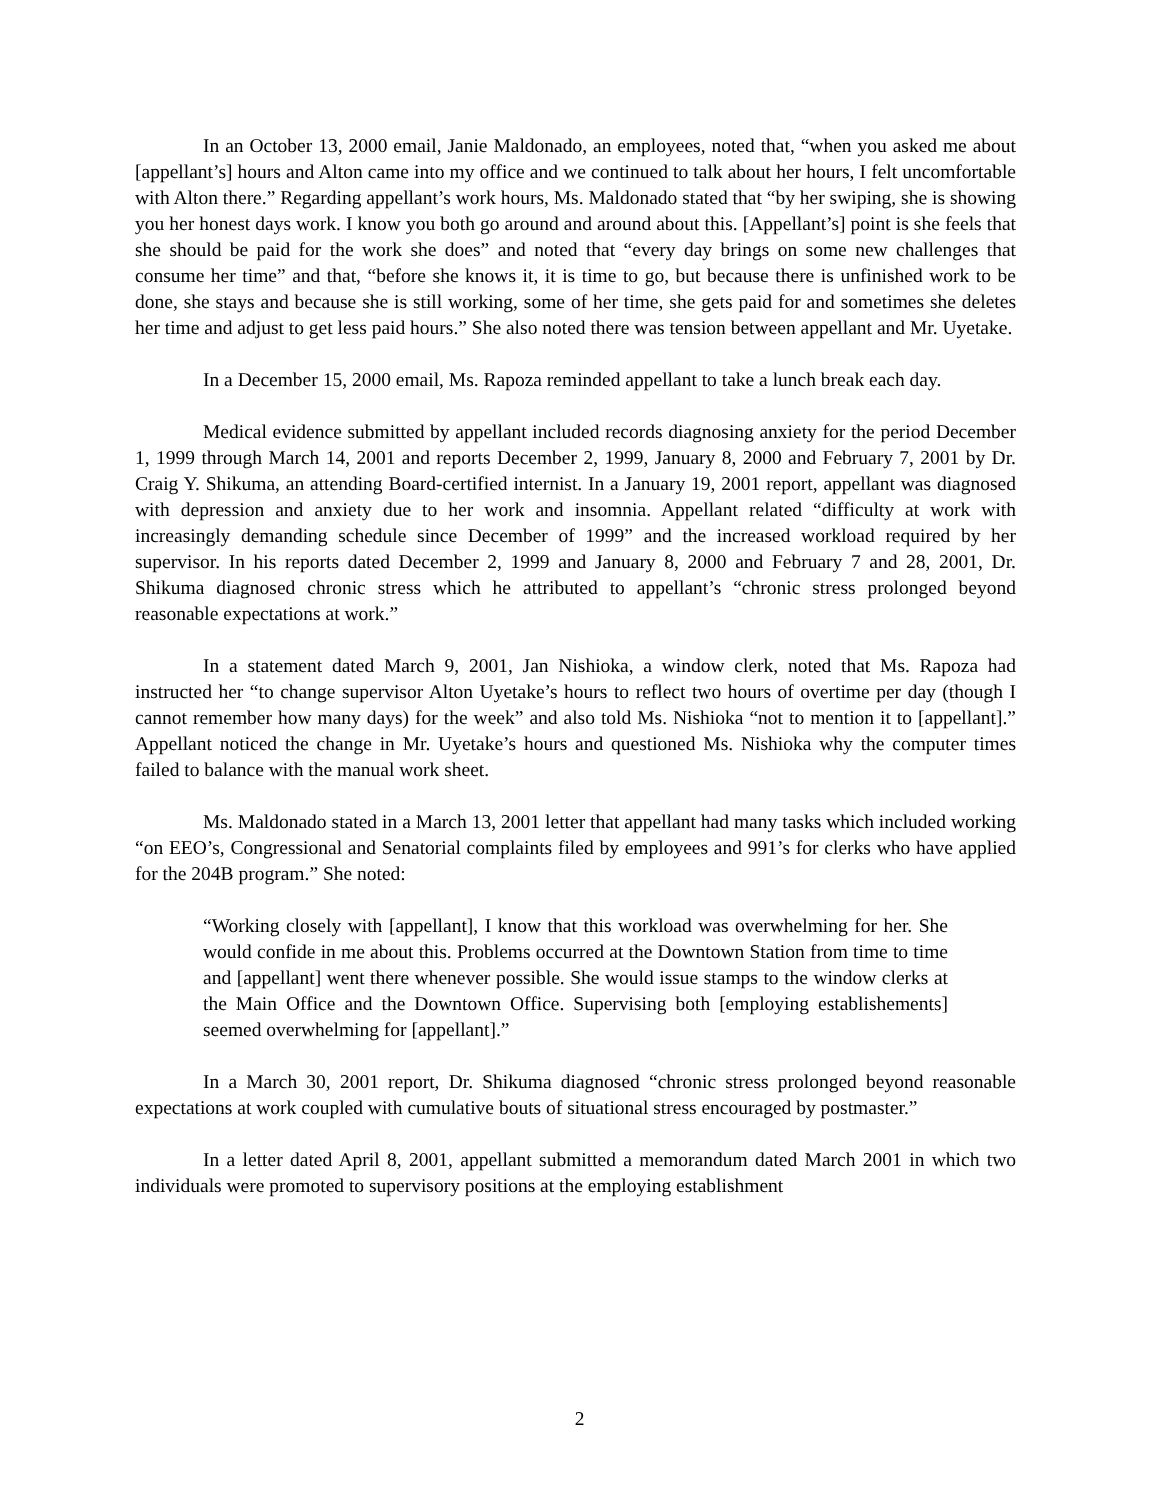In an October 13, 2000 email, Janie Maldonado, an employees, noted that, “when you asked me about [appellant’s] hours and Alton came into my office and we continued to talk about her hours, I felt uncomfortable with Alton there.” Regarding appellant’s work hours, Ms. Maldonado stated that “by her swiping, she is showing you her honest days work. I know you both go around and around about this. [Appellant’s] point is she feels that she should be paid for the work she does” and noted that “every day brings on some new challenges that consume her time” and that, “before she knows it, it is time to go, but because there is unfinished work to be done, she stays and because she is still working, some of her time, she gets paid for and sometimes she deletes her time and adjust to get less paid hours.” She also noted there was tension between appellant and Mr. Uyetake.
In a December 15, 2000 email, Ms. Rapoza reminded appellant to take a lunch break each day.
Medical evidence submitted by appellant included records diagnosing anxiety for the period December 1, 1999 through March 14, 2001 and reports December 2, 1999, January 8, 2000 and February 7, 2001 by Dr. Craig Y. Shikuma, an attending Board-certified internist. In a January 19, 2001 report, appellant was diagnosed with depression and anxiety due to her work and insomnia. Appellant related “difficulty at work with increasingly demanding schedule since December of 1999” and the increased workload required by her supervisor. In his reports dated December 2, 1999 and January 8, 2000 and February 7 and 28, 2001, Dr. Shikuma diagnosed chronic stress which he attributed to appellant’s “chronic stress prolonged beyond reasonable expectations at work.”
In a statement dated March 9, 2001, Jan Nishioka, a window clerk, noted that Ms. Rapoza had instructed her “to change supervisor Alton Uyetake’s hours to reflect two hours of overtime per day (though I cannot remember how many days) for the week” and also told Ms. Nishioka “not to mention it to [appellant].” Appellant noticed the change in Mr. Uyetake’s hours and questioned Ms. Nishioka why the computer times failed to balance with the manual work sheet.
Ms. Maldonado stated in a March 13, 2001 letter that appellant had many tasks which included working “on EEO’s, Congressional and Senatorial complaints filed by employees and 991’s for clerks who have applied for the 204B program.” She noted:
“Working closely with [appellant], I know that this workload was overwhelming for her. She would confide in me about this. Problems occurred at the Downtown Station from time to time and [appellant] went there whenever possible. She would issue stamps to the window clerks at the Main Office and the Downtown Office. Supervising both [employing establishements] seemed overwhelming for [appellant].”
In a March 30, 2001 report, Dr. Shikuma diagnosed “chronic stress prolonged beyond reasonable expectations at work coupled with cumulative bouts of situational stress encouraged by postmaster.”
In a letter dated April 8, 2001, appellant submitted a memorandum dated March 2001 in which two individuals were promoted to supervisory positions at the employing establishment
2